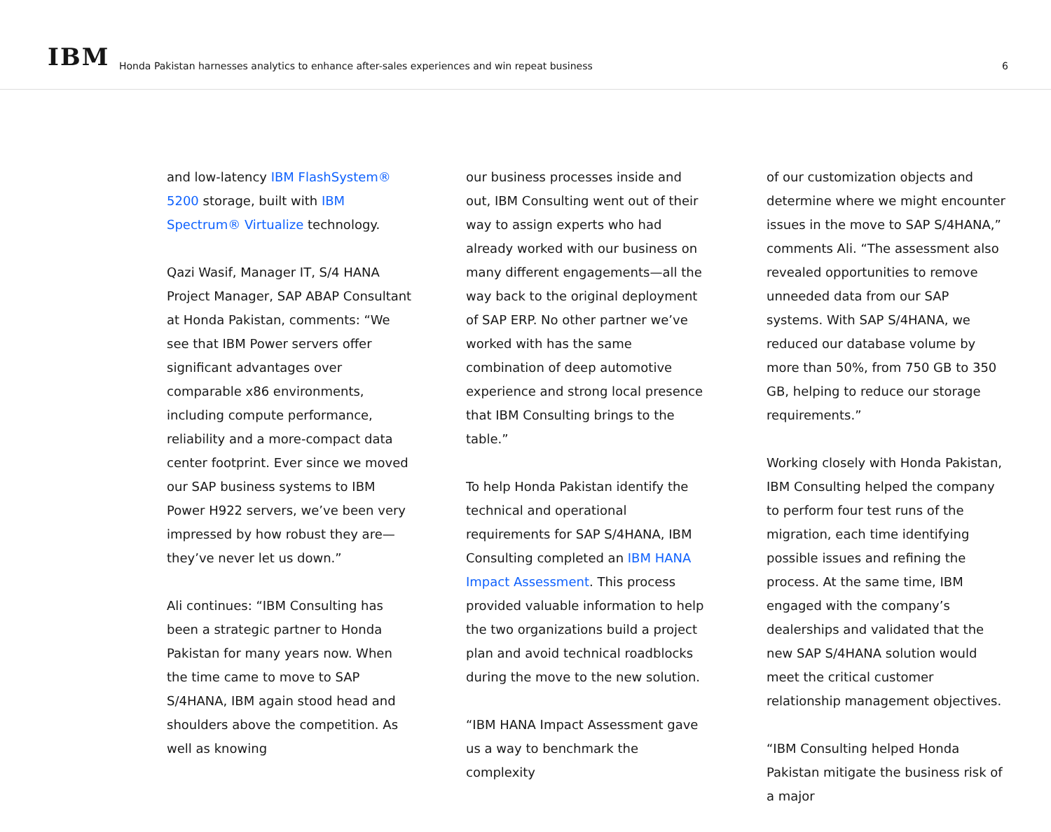IBM
Honda Pakistan harnesses analytics to enhance after-sales experiences and win repeat business
6
and low-latency IBM FlashSystem® 5200 storage, built with IBM Spectrum® Virtualize technology.
Qazi Wasif, Manager IT, S/4 HANA Project Manager, SAP ABAP Consultant at Honda Pakistan, comments: “We see that IBM Power servers offer significant advantages over comparable x86 environments, including compute performance, reliability and a more-compact data center footprint. Ever since we moved our SAP business systems to IBM Power H922 servers, we’ve been very impressed by how robust they are—they’ve never let us down.”
Ali continues: “IBM Consulting has been a strategic partner to Honda Pakistan for many years now. When the time came to move to SAP S/4HANA, IBM again stood head and shoulders above the competition. As well as knowing
our business processes inside and out, IBM Consulting went out of their way to assign experts who had already worked with our business on many different engagements—all the way back to the original deployment of SAP ERP. No other partner we’ve worked with has the same combination of deep automotive experience and strong local presence that IBM Consulting brings to the table.”
To help Honda Pakistan identify the technical and operational requirements for SAP S/4HANA, IBM Consulting completed an IBM HANA Impact Assessment. This process provided valuable information to help the two organizations build a project plan and avoid technical roadblocks during the move to the new solution.
“IBM HANA Impact Assessment gave us a way to benchmark the complexity
of our customization objects and determine where we might encounter issues in the move to SAP S/4HANA,” comments Ali. “The assessment also revealed opportunities to remove unneeded data from our SAP systems. With SAP S/4HANA, we reduced our database volume by more than 50%, from 750 GB to 350 GB, helping to reduce our storage requirements.”
Working closely with Honda Pakistan, IBM Consulting helped the company to perform four test runs of the migration, each time identifying possible issues and refining the process. At the same time, IBM engaged with the company’s dealerships and validated that the new SAP S/4HANA solution would meet the critical customer relationship management objectives.
“IBM Consulting helped Honda Pakistan mitigate the business risk of a major